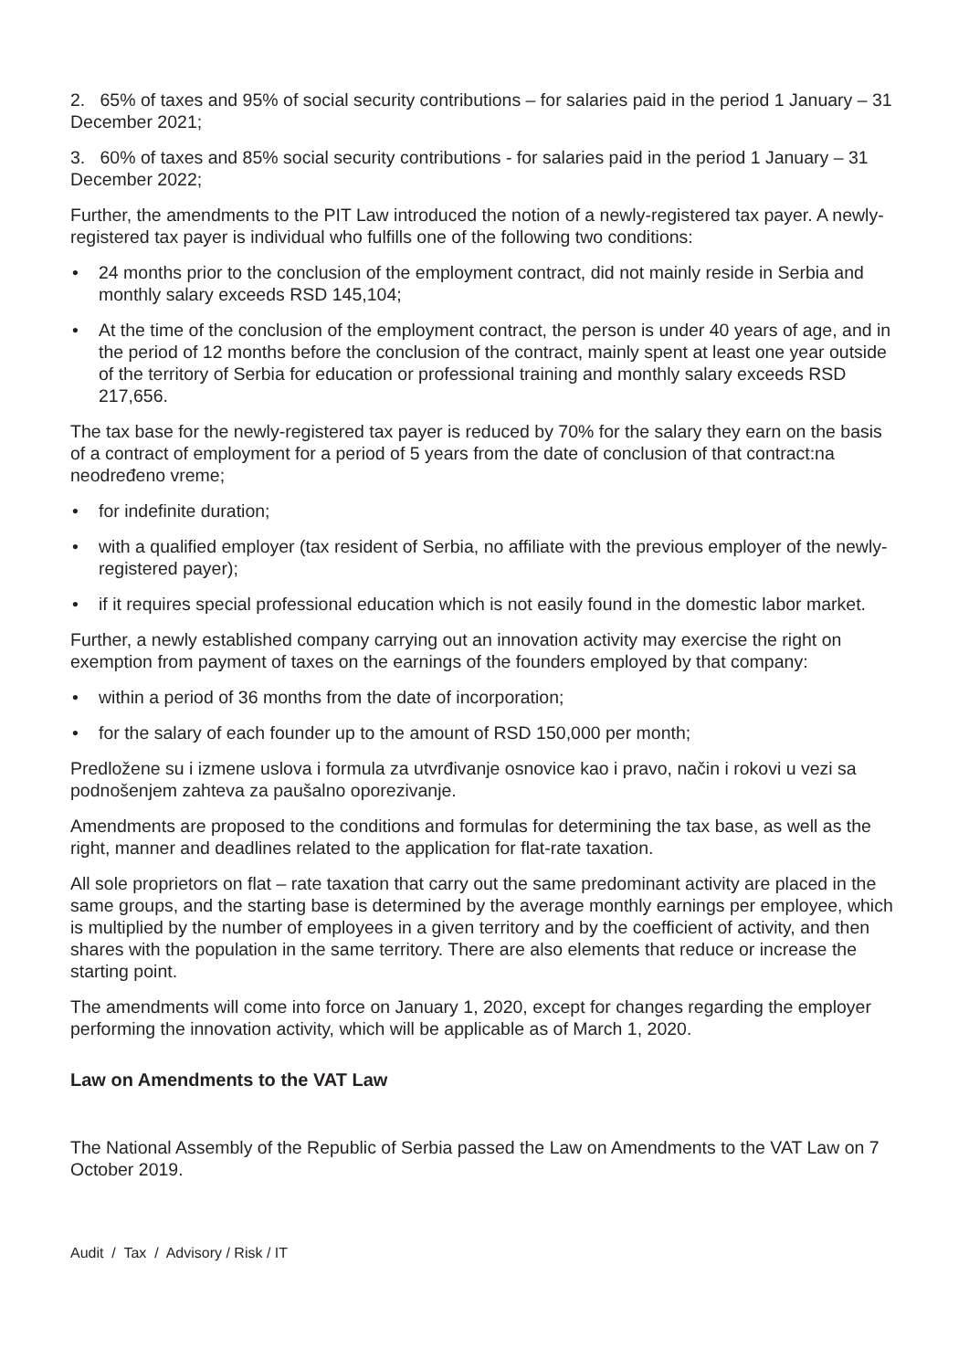2. 65% of taxes and 95% of social security contributions – for salaries paid in the period 1 January – 31 December 2021;
3. 60% of taxes and 85% social security contributions - for salaries paid in the period 1 January – 31 December 2022;
Further, the amendments to the PIT Law introduced the notion of a newly-registered tax payer. A newly-registered tax payer is individual who fulfills one of the following two conditions:
• 24 months prior to the conclusion of the employment contract, did not mainly reside in Serbia and monthly salary exceeds RSD 145,104;
• At the time of the conclusion of the employment contract, the person is under 40 years of age, and in the period of 12 months before the conclusion of the contract, mainly spent at least one year outside of the territory of Serbia for education or professional training and monthly salary exceeds RSD 217,656.
The tax base for the newly-registered tax payer is reduced by 70% for the salary they earn on the basis of a contract of employment for a period of 5 years from the date of conclusion of that contract:na neodređeno vreme;
• for indefinite duration;
• with a qualified employer (tax resident of Serbia, no affiliate with the previous employer of the newly-registered payer);
• if it requires special professional education which is not easily found in the domestic labor market.
Further, a newly established company carrying out an innovation activity may exercise the right on exemption from payment of taxes on the earnings of the founders employed by that company:
• within a period of 36 months from the date of incorporation;
• for the salary of each founder up to the amount of RSD 150,000 per month;
Predložene su i izmene uslova i formula za utvrđivanje osnovice kao i pravo, način i rokovi u vezi sa podnošenjem zahteva za paušalno oporezivanje.
Amendments are proposed to the conditions and formulas for determining the tax base, as well as the right, manner and deadlines related to the application for flat-rate taxation.
All sole proprietors on flat – rate taxation that carry out the same predominant activity are placed in the same groups, and the starting base is determined by the average monthly earnings per employee, which is multiplied by the number of employees in a given territory and by the coefficient of activity, and then shares with the population in the same territory. There are also elements that reduce or increase the starting point.
The amendments will come into force on January 1, 2020, except for changes regarding the employer performing the innovation activity, which will be applicable as of March 1, 2020.
Law on Amendments to the VAT Law
The National Assembly of the Republic of Serbia passed the Law on Amendments to the VAT Law on 7 October 2019.
Audit / Tax / Advisory / Risk / IT